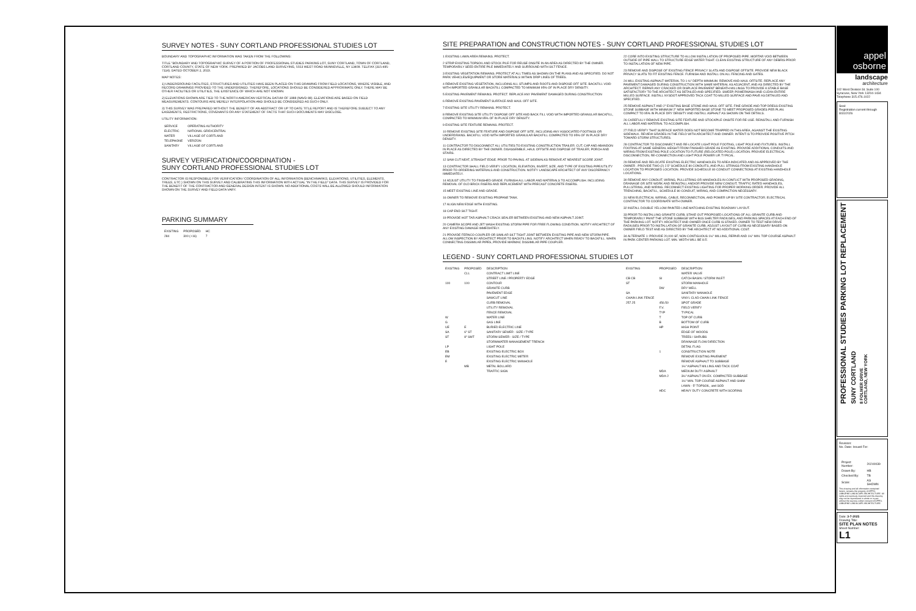SURVEY NOTES - SUNY CORTLAND PROFESSIONAL STUDIES LOT
BOUNDARY AND TOPOGRAPHIC INFORMATION WAS TAKEN FROM THE FOLLOWING:
TITLE "BOUNDARY AND TOPOGRAPHIC SURVEY OF A PORTION OF PROFESSIONAL STUDIES PARKING LOT, SUNY CORTLAND, TOWN OF CORTLAND, CORTLAND COUNTY, STATE OF NEW YORK. PREPARED BY JACOBS LAND SURVEYING, 5553 WEST ROAD MUNNSVILLE, NY 13409. TEL/FAX (315-495-7114). DATED OCTOBER 2, 2023.
MAP NOTES:
1) UNDERGROUND FACILITIES, STRUCTURES AND UTILITIES HAVE BEEN PLACED ON THIS DRAWING FROM FIELD LOCATIONS, WHERE VISIBLE, AND RECORD DRAWINGS PROVIDED TO THE UNDERSIGNED. THEREFORE, LOCATIONS SHOULD BE CONSIDERED APPROXIMATE ONLY. THERE MAY BE OTHER FACILITIES OR UTILITIES, THE EXISTENCE OF WHICH ARE NOT KNOWN.
2) ELEVATIONS SHOWN ARE TIED TO THE NORTH AMERICAN VERTICAL DATUM OF 1988 (NAVD 88). ELEVATIONS ARE BASED ON FIELD MEASUREMENTS. CONTOURS ARE MERELY INTERPOLATION AND SHOULD BE CONSIDERED AS SUCH ONLY.
3) THIS SURVEY WAS PREPARED WITHOUT THE BENEFIT OF AN ABSTRACT OR UP TO DATE TITLE REPORT AND IS THEREFORE SUBJECT TO ANY EASEMENTS, RESTRICTIONS, COVENANTS OR ANY STATEMENT OF FACTS THAT SUCH DOCUMENTS MAY DISCLOSE.
UTILITY INFORMATION:
| SERVICE | OPERATING AUTHORITY |
| --- | --- |
| ELECTRIC | NATIONAL GRID/CENTRAL |
| WATER | VILLAGE OF CORTLAND |
| TELEPHONE | VERIZON |
| SANITARY | VILLAGE OF CORTLAND |
SURVEY VERIFICATION/COORDINATION -
SUNY CORTLAND PROFESSIONAL STUDIES LOT
CONTRACTOR IS RESPONSIBLE FOR VERIFICATION / COORDINATION OF ALL INFORMATION (BENCHMARKS, ELEVATIONS, UTILITIES, ELEMENTS, TREES, ETC.) SHOWN ON THIS SURVEY AND CALIBRATING THIS INFORMATION WITH ACTUAL "IN THE FIELD" DATA. THIS SURVEY IS PROVIDED FOR THE BENEFIT OF THE CONTRACTOR AND GENERAL DESIGN INTENT IS SHOWN. NO ADDITIONAL COSTS WILL BE ALLOWED SHOULD INFORMATION SHOWN ON THE SURVEY AND FIELD DATA VARY.
PARKING SUMMARY
| EXISTING | PROPOSED | HC |
| --- | --- | --- |
| 284 | 300 (+16) | 7 |
SITE PREPARATION and CONSTRUCTION NOTES - SUNY CORTLAND PROFESSIONAL STUDIES LOT
1 EXISTING LAWN AREA REMAINS. PROTECT.
2 STRIP EXISTING TOPSOIL AND STOCK PILE FOR REUSE ONSITE IN AN AREA AS DIRECTED BY THE OWNER. TEMPORARILY SEED ENTIRE PILE IMMEDIATELY AND SURROUND WITH SILT FENCE.
3 EXISTING VEGETATION REMAINS. PROTECT AT ALL TIMES AS SHOWN ON THE PLANS AND AS SPECIFIED. DO NOT PARK VEHICLES/EQUIPMENT OR STORE MATERIALS WITHIN DRIP LINES OF TREES.
4 REMOVE EXISTING VEGETATION, INCLUDING ALL STUMPS AND ROOTS AND DISPOSE OFF SITE. BACKFILL VOID WITH IMPORTED GRANULAR BACKFILL COMPACTED TO MINIMUM 95% OF IN PLACE DRY DENSITY.
5 EXISTING PAVEMENT REMAINS. PROTECT. REPLACE ANY PAVEMENT DAMAGED DURING CONSTRUCTION
6 REMOVE EXISTING PAVEMENT SURFACE AND HAUL OFF SITE.
7 EXISTING SITE UTILITY REMAINS. PROTECT.
8 REMOVE EXISTING SITE UTILITY DISPOSE OFF SITE AND BACK FILL VOID WITH IMPORTED GRANULAR BACKFILL, COMPACTED TO MINIMUM 95% OF IN PLACE DRY DENSITY.
9 EXISTING SITE FEATURE REMAINS. PROTECT.
10 REMOVE EXISTING SITE FEATURE AND DISPOSE OFF SITE, INCLUDING ANY ASSOCIATED FOOTINGS OR UNDERDRAINS. BACKFILL VOID WITH IMPORTED GRANULAR BACKFILL COMPACTED TO 95% OF IN PLACE DRY DENSITY.
11 CONTRACTOR TO DISCONNECT ALL UTILITIES TO EXISTING CONSTRUCTION TRAILER. CUT, CAP AND ABANDON IN PLACE AS DIRECTED BY THE OWNER. DISASSEMBLE, HAUL OFFSITE AND DISPOSE OF TRAILER, PORCH AND STAIRS.
12 SAW CUT NEAT, STRAIGHT EDGE. PRIOR TO PAVING. AT SIDEWALKS REMOVE AT NEAREST SCORE JOINT.
13 CONTRACTOR SHALL FIELD VERIFY LOCATION, ELEVATION, INVERT, SIZE, AND TYPE OF EXISTING PIPE/UTILITY PRIOR TO ORDERING MATERIALS AND CONSTRUCTION. NOTIFY LANDSCAPE ARCHITECT OF ANY DISCREPANCY IMMEDIATELY.
14 ADJUST UTILITY TO FINISHED GRADE. FURNISH ALL LABOR AND MATERIALS TO ACCOMPLISH. INCLUDING REMOVAL OF OLD BRICK RISERS AND REPLACEMENT WITH PRECAST CONCRETE RISERS.
15 MEET EXISTING LINE AND GRADE.
16 OWNER TO REMOVE EXISTING PROPANE TANK.
17 ALIGN NEW EDGE WITH EXISTING.
18 CAP END SILT TIGHT.
19 PROVIDE HOT TAR ASPHALT CRACK SEALER BETWEEN EXISTING AND NEW ASPHALT JOINT.
20 CAMERA SCOPE AND JET WASH EXISTING STORM PIPE FOR FREE FLOWING CONDITION. NOTIFY ARCHITECT OF ANY EXISTING DAMAGE IMMEDIATELY.
21 PROVIDE FERNCO COUPLER OR SIMILAR SILT TIGHT JOINT BETWEEN EXISTING PIPE AND NEW STORM PIPE. ALLOW INSPECTION BY ARCHITECT PRIOR TO BACKFILLING. NOTIFY ARCHITECT WHEN READY TO BACKFILL. WHEN CONNECTING DISSIMILAR PIPES, PROVIDE MARMAC DISSIMILAR PIPE COUPLER.
22 CORE INTO EXISTING STRUCTURE TO ALLOW INSTALLATION OF PROPOSED PIPE. MORTAR VOID BETWEEN OUTSIDE OF PIPE WALL TO STRUCTURE EDGE WATER TIGHT. CLEAN EXISTING STRUCTURE OF ANY DEBRIS PRIOR TO INSTALLATION OF NEW PIPE.
23 REMOVE AND DISPOSE OF EXISTING FENCE PRIVACY SLATS AND DISPOSE OFFSITE. PROVIDE NEW BLACK PRIVACY SLATS TO FIT EXISTING FENCE. FURNISH AND INSTALL ON ALL FENCING AND GATES.
24 MILL EXISTING ASPHALT MATERIAL TO 1-½" DEPTH MINIMUM. REMOVE AND HAUL OFFSITE. REPLACE ANY PAVEMENT DAMAGED DURING CONSTRUCTION WITH SAME MATERIAL AS ADJACENT, AND AS DIRECTED BY THE ARCHITECT. REPAIR ANY CRACKED OR DISPLACE PAVEMENT BENEATH MILLINGS TO PROVIDE A STABLE BASE SATISFACTORY TO THE ARCHITECT AS DETAILED AND SPECIFIED. SWEEP, POWERWASH AND CLEAN ENTIRE MILLED SURFACE. INSTALL NYSDOT APPROVED TACK COAT TO MILLED SURFACE AND PAVE AS DETAILED AND SPECIFIED.
25 REMOVE ASPHALT AND 2" EXISTING BASE STONE AND HAUL OFF SITE. FINE GRADE AND TOP DRESS EXISTING STONE SUBBASE WITH MINIMUM 2" NEW IMPORTED BASE STONE TO MEET PROPOSED GRADES PER PLAN. COMPACT TO 95% IN PLACE DRY DENSITY AND INSTALL ASPHALT AS SHOWN ON THE DETAILS.
26 CAREFULLY REMOVE EXISTING SITE FEATURE AND STOCKPILE ONSITE FOR RE-USE. REINSTALL AND FURNISH ALL LABOR AND MATERIAL TO ACCOMPLISH.
27 FIELD VERIFY THAT SURFACE WATER DOES NOT BECOME TRAPPED IN THIS AREA, AGAINST THE EXISTING SIDEWALK. REVIEW GRADES IN THE FIELD WITH ARCHITECT AND OWNER. INTENT IS TO PROVIDE POSITIVE PITCH TOWARD STORM STRUCTURES.
28 CONTRACTOR TO DISCONNECT AND RE-LOCATE LIGHT POLE FOOTING, LIGHT POLE AND FIXTURES. INSTALL FOOTING AT SAME GENERAL HEIGHT FROM FINISHED GRADE AS EXISTING. PROVIDE ADDITIONAL CONDUITS AND WIRING FROM EXISTING POLE LOCATION TO FUTURE (RELOCATED POLE) LOCATION. PROVIDE ELECTRICAL DISCONNECTION, RE-CONNECTION AND LIGHT POLE POWER UP, TYPICAL.
29 REMOVE AND RELOCATE EXISTING ELECTRIC HANDHOLES TO AREA INDICATED AND AS APPROVED BY THE OWNER . PROVIDE TWO (2) 2.5" SCHEDULE 80 CONDUITS, AND PULL STRINGS FROM EXISTING HANDHOLE LOCATION TO PROPOSED LOCATION. PROVIDE SCHEDULE 80 CONDUIT CONNECTIONS AT EXISTING HANDHOLE LOCATIONS.
30 REMOVE ANY CONDUIT, WIRING, PULLSTRING OR HANDHOLES IN CONFLICT WITH PROPOSED GRADING, DRAINAGE OR SITE WORK AND REINSTALL AND/OR PROVIDE NEW CONDUIT, TRAFFIC RATED HANDHOLES, PULLSTRING, AND WIRING. RECONNECT EXISTING LIGHTING FOR PROPER WORKING ORDER. PROVIDE ALL TRENCHING, BACKFILL, SCHEDULE 80 CONDUIT, WIRING, AND COMPACTION NECESSARY.
31 NEW ELECTRICAL WIRING, CABLE, RECONNECTION, AND POWER UP BY SITE CONTRACTOR. ELECTRICAL CONTRACTOR TO COORDINATE WITH OWNER.
32 INSTALL DOUBLE YELLOW PAINTED LINE MATCHING EXISTING ROADWAY LAYOUT.
33 PRIOR TO INSTALLING GRANITE CURB, STAKE OUT PROPOSED LOCATIONS OF ALL GRANITE CURB AND TEMPORARILY PAINT THE STONE SUBBASE WITH BUS SHELTER RADIUSES, AND PARKING SPACES AT EACH END OF THE PARKING LOT. NOTIFY ARCHITECT AND OWNER ONCE CURB IS STAKED. OWNER TO TEST NEW DRIVE RADIUSES PRIOR TO INSTALLATION OF GRANITE CURB. ADJUST LAYOUT OF CURB AS NECESSARY BASED ON OWNER FIELD TEST AND AS DIRECTED BY THE ARCHITECT AT NO ADDITIONAL COST.
34 ALTERNATE 1: PROVIDE 20,000 SF, NON CONTIGUOUS 1½" MILLING, REPAIR AND 1½" MIN. TOP COURSE ASPHALT IN PARK CENTER PARKING LOT. MIN. WIDTH WILL BE 8.5'.
LEGEND - SUNY CORTLAND PROFESSIONAL STUDIES LOT
| EXISTING | PROPOSED | DESCRIPTION |
| --- | --- | --- |
| | CLL | CONTRACT LIMIT LINE |
| | | STREET LINE / PROPERTY EDGE |
| 100 | 100 | CONTOUR |
| | | GRANITE CURB |
| | | PAVEMENT EDGE |
| | | SAWCUT LINE |
| | | CURB REMOVAL |
| | | UTILITY REMOVAL |
| | | FENCE REMOVAL |
| W | | WATER LINE |
| G | | GAS LINE |
| UE | E | BURIED ELECTRIC LINE |
| SA | 6" ST | SANITARY SEWER - SIZE / TYPE |
| ST | 8" SMT | STORM SEWER - SIZE / TYPE |
| | | STORMWATER MANAGEMENT TRENCH |
| LP | | LIGHT POLE |
| EB | | EXISTING ELECTRIC BOX |
| EM | | EXISTING ELECTRIC METER |
| E | | EXISTING ELECTRIC MANHOLE |
| | MB | METAL BOLLARD |
| | | TRAFFIC SIGN |
| EXISTING | PROPOSED | DESCRIPTION |
| --- | --- | --- |
| | | WATER VALVE |
| CB CB | SI | CATCH BASIN / STORM INLET |
| ST | | STORM MANHOLE |
| | DW | DRY WELL |
| SA | | SANITARY MANHOLE |
| CHAIN LINK FENCE | | VINYL CLAD CHAIN LINK FENCE |
| 257.25 | 456.50 | SPOT GRADE |
| | F.V. | FIELD VERIFY |
| | TYP | TYPICAL |
| | T | TOP OF CURB |
| | B | BOTTOM OF CURB |
| | HP | HIGH POINT |
| | | EDGE OF WOODS |
| | | TREES / SHRUBS |
| | | DRAINAGE FLOW DIRECTION |
| | | DETAIL FLAG |
| | 1 | CONSTRUCTION NOTE |
| | | REMOVE EXISTING PAVEMENT |
| | | REMOVE ASPHALT TO SUBBASE |
| | | 1½" ASPHALT MILLING AND TACK COAT |
| | MDA | MEDIUM DUTY ASPHALT |
| | MDA-2 | 3½" ASPHALT ON EX. COMPACTED SUBBASE |
| | | 1½" MIN. TOP COURSE ASPHALT AND SHIM |
| | | LAWN - 5" TOPSOIL, and SOD |
| | HDC | HEAVY DUTY CONCRETE WITH SCORING |
appel
osborne
landscape
architecture
102 West Division St. Suite 100
Syracuse, New York 13204-1434
Telephone 315.476.1022
Seal:
Registration current through 8/31/2026
PROFESSIONAL STUDIES PARKING LOT REPLACEMENT
SUNY CORTLAND
8 FOLMER DRIVE
CORTLAND, NEW YORK
Revision:
No. Date: Issued For:
| Project Number: | 20240039 |
| Drawn By: | HB |
| Checked By: | TB |
| Scale: | AS SHOWN |
This drawing and all information contained herein, remains the property of APPEL OSBORNE LANDSCAPE ARCHITECTURE. All rights are expressly reserved and this drawing may not be reproduced in whole or in part without the express written consent of APPEL OSBORNE LANDSCAPE ARCHITECTURE.
Date: 3-7-2025
Drawing Title:
SITE PLAN NOTES
Sheet Number:
L1